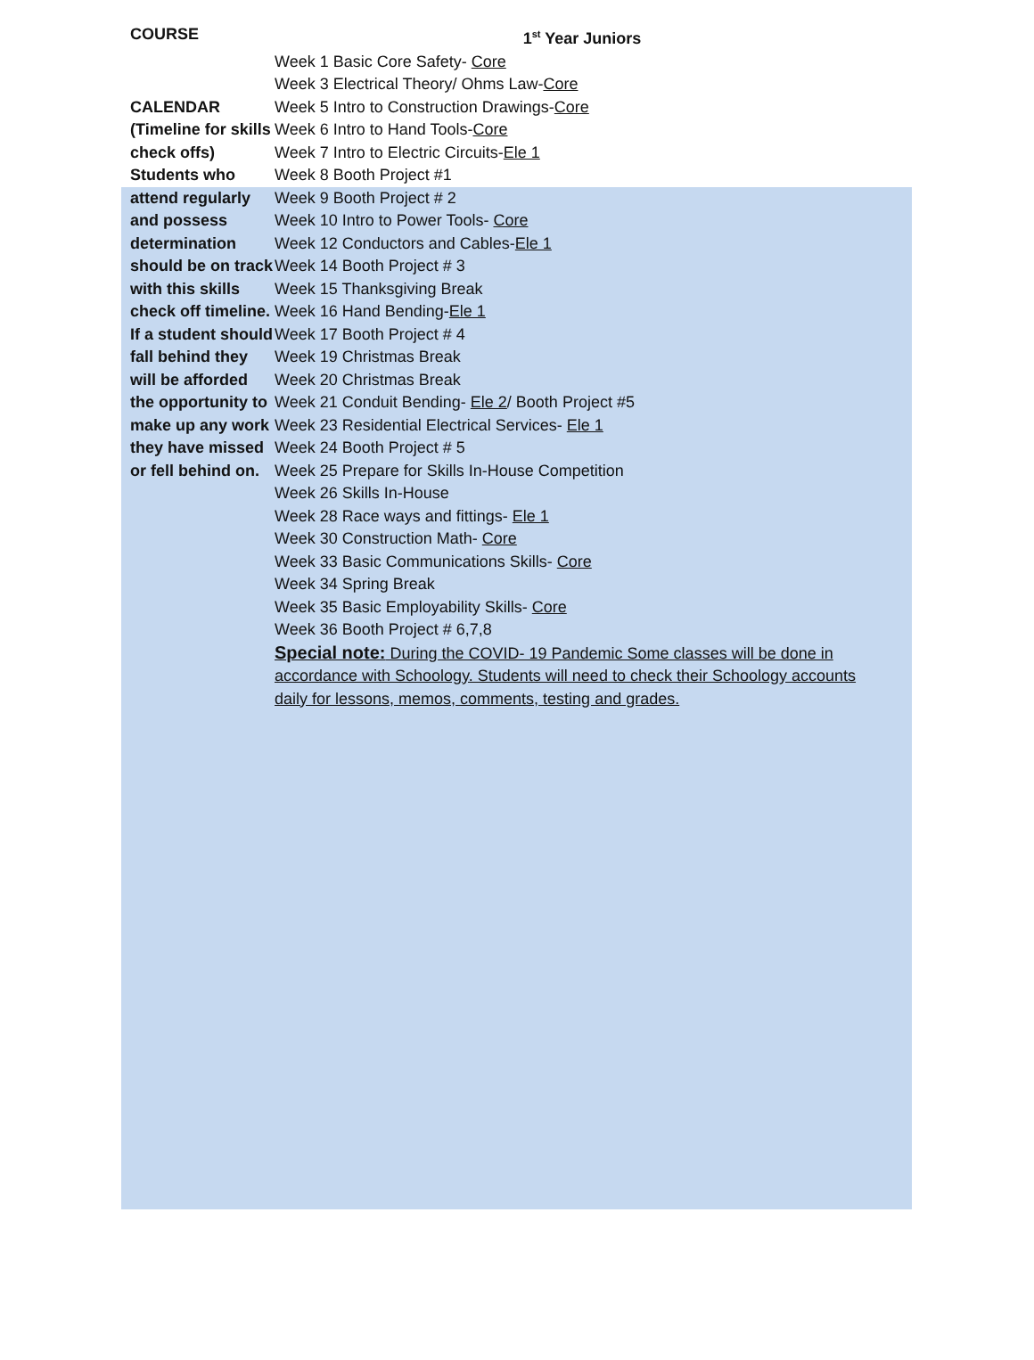| COURSE | 1<sup>st</sup> Year Juniors |
| CALENDAR (Timeline for skills check offs) Students who attend regularly and possess determination should be on track with this skills check off timeline. If a student should fall behind they will be afforded the opportunity to make up any work they have missed or fell behind on. | Week 1 Basic Core Safety- Core Week 3 Electrical Theory/ Ohms Law- Core Week 5 Intro to Construction Drawings- Core Week 6 Intro to Hand Tools- Core Week 7 Intro to Electric Circuits- Ele 1 Week 8 Booth Project #1 Week 9 Booth Project # 2 Week 10 Intro to Power Tools- Core Week 12 Conductors and Cables- Ele 1 Week 14 Booth Project # 3 Week 15 Thanksgiving Break Week 16 Hand Bending- Ele 1 Week 17 Booth Project # 4 Week 19 Christmas Break Week 20 Christmas Break Week 21 Conduit Bending- Ele 2 / Booth Project #5 Week 23 Residential Electrical Services- Ele 1 Week 24 Booth Project # 5 Week 25 Prepare for Skills In-House Competition Week 26 Skills In-House Week 28 Race ways and fittings- Ele 1 Week 30 Construction Math- Core Week 33 Basic Communications Skills- Core Week 34 Spring Break Week 35 Basic Employability Skills- Core Week 36 Booth Project # 6,7,8 Special note: During the COVID- 19 Pandemic Some classes will be done in accordance with Schoology. Students will need to check their Schoology accounts daily for lessons, memos, comments, testing and grades. |